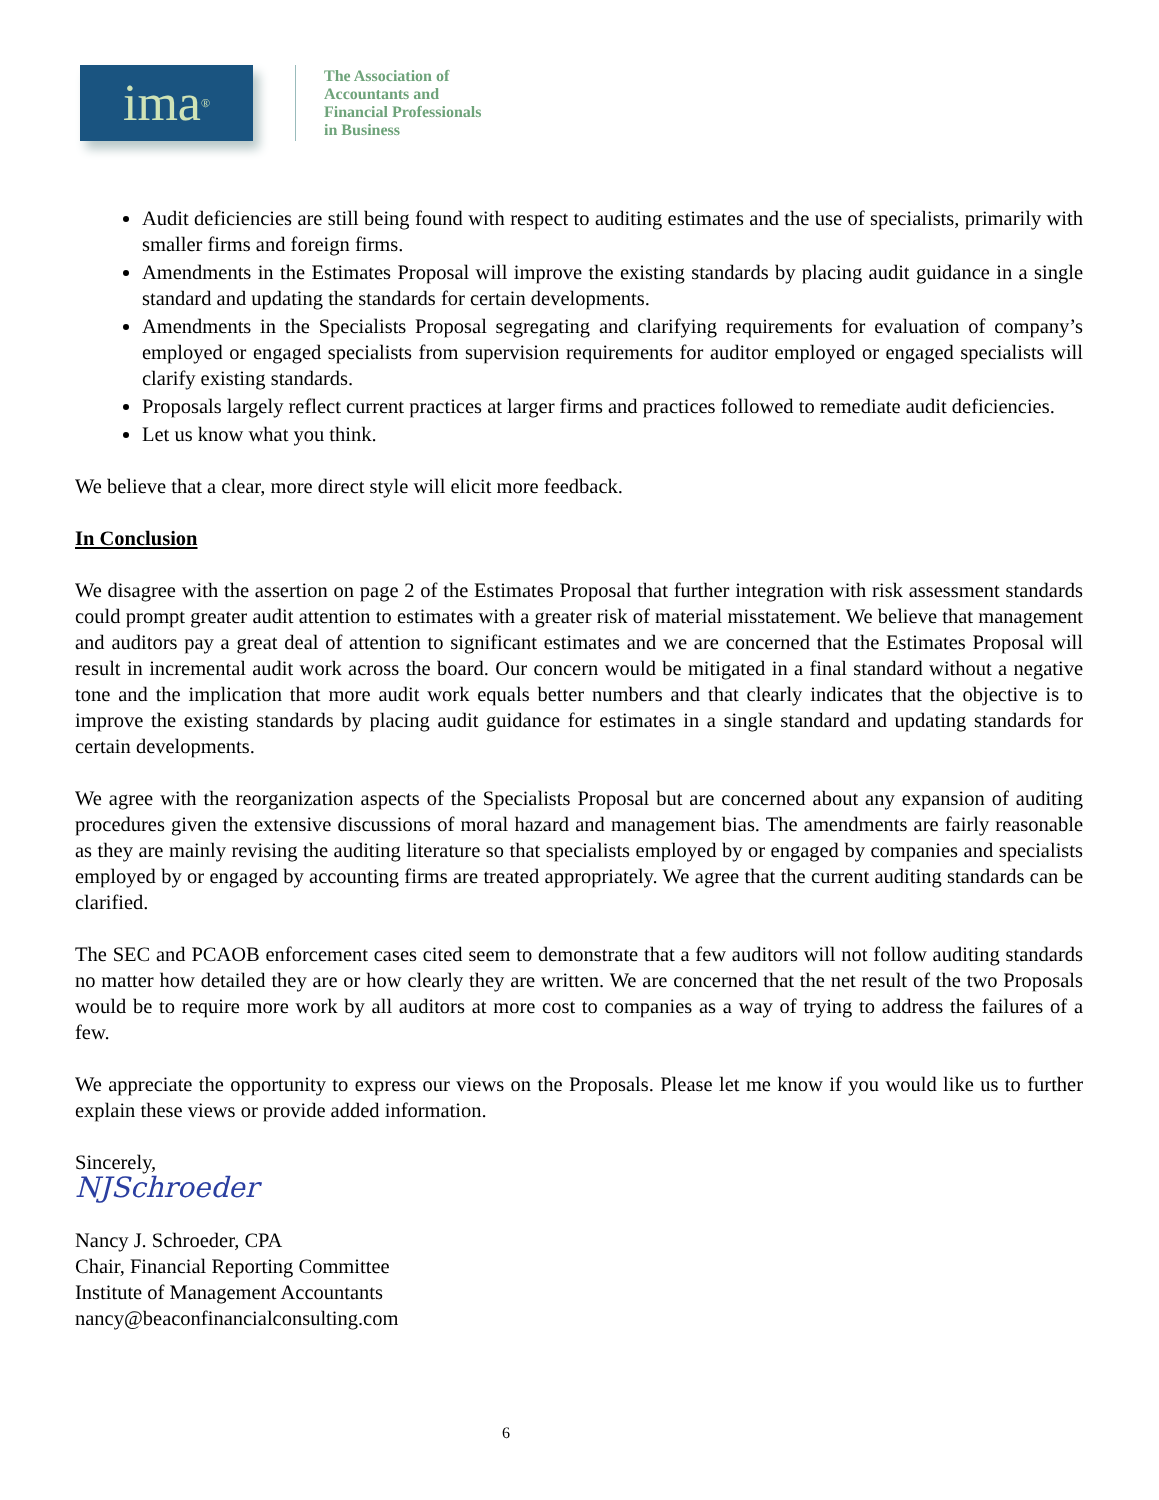ima<sup>®</sup>
The Association of
Accountants and
Financial Professionals
in Business
Audit deficiencies are still being found with respect to auditing estimates and the use of specialists, primarily with smaller firms and foreign firms.
Amendments in the Estimates Proposal will improve the existing standards by placing audit guidance in a single standard and updating the standards for certain developments.
Amendments in the Specialists Proposal segregating and clarifying requirements for evaluation of company’s employed or engaged specialists from supervision requirements for auditor employed or engaged specialists will clarify existing standards.
Proposals largely reflect current practices at larger firms and practices followed to remediate audit deficiencies.
Let us know what you think.
We believe that a clear, more direct style will elicit more feedback.
In Conclusion
We disagree with the assertion on page 2 of the Estimates Proposal that further integration with risk assessment standards could prompt greater audit attention to estimates with a greater risk of material misstatement. We believe that management and auditors pay a great deal of attention to significant estimates and we are concerned that the Estimates Proposal will result in incremental audit work across the board. Our concern would be mitigated in a final standard without a negative tone and the implication that more audit work equals better numbers and that clearly indicates that the objective is to improve the existing standards by placing audit guidance for estimates in a single standard and updating standards for certain developments.
We agree with the reorganization aspects of the Specialists Proposal but are concerned about any expansion of auditing procedures given the extensive discussions of moral hazard and management bias. The amendments are fairly reasonable as they are mainly revising the auditing literature so that specialists employed by or engaged by companies and specialists employed by or engaged by accounting firms are treated appropriately. We agree that the current auditing standards can be clarified.
The SEC and PCAOB enforcement cases cited seem to demonstrate that a few auditors will not follow auditing standards no matter how detailed they are or how clearly they are written. We are concerned that the net result of the two Proposals would be to require more work by all auditors at more cost to companies as a way of trying to address the failures of a few.
We appreciate the opportunity to express our views on the Proposals. Please let me know if you would like us to further explain these views or provide added information.
Sincerely,
NJSchroeder
Nancy J. Schroeder, CPA
Chair, Financial Reporting Committee
Institute of Management Accountants
nancy@beaconfinancialconsulting.com
6